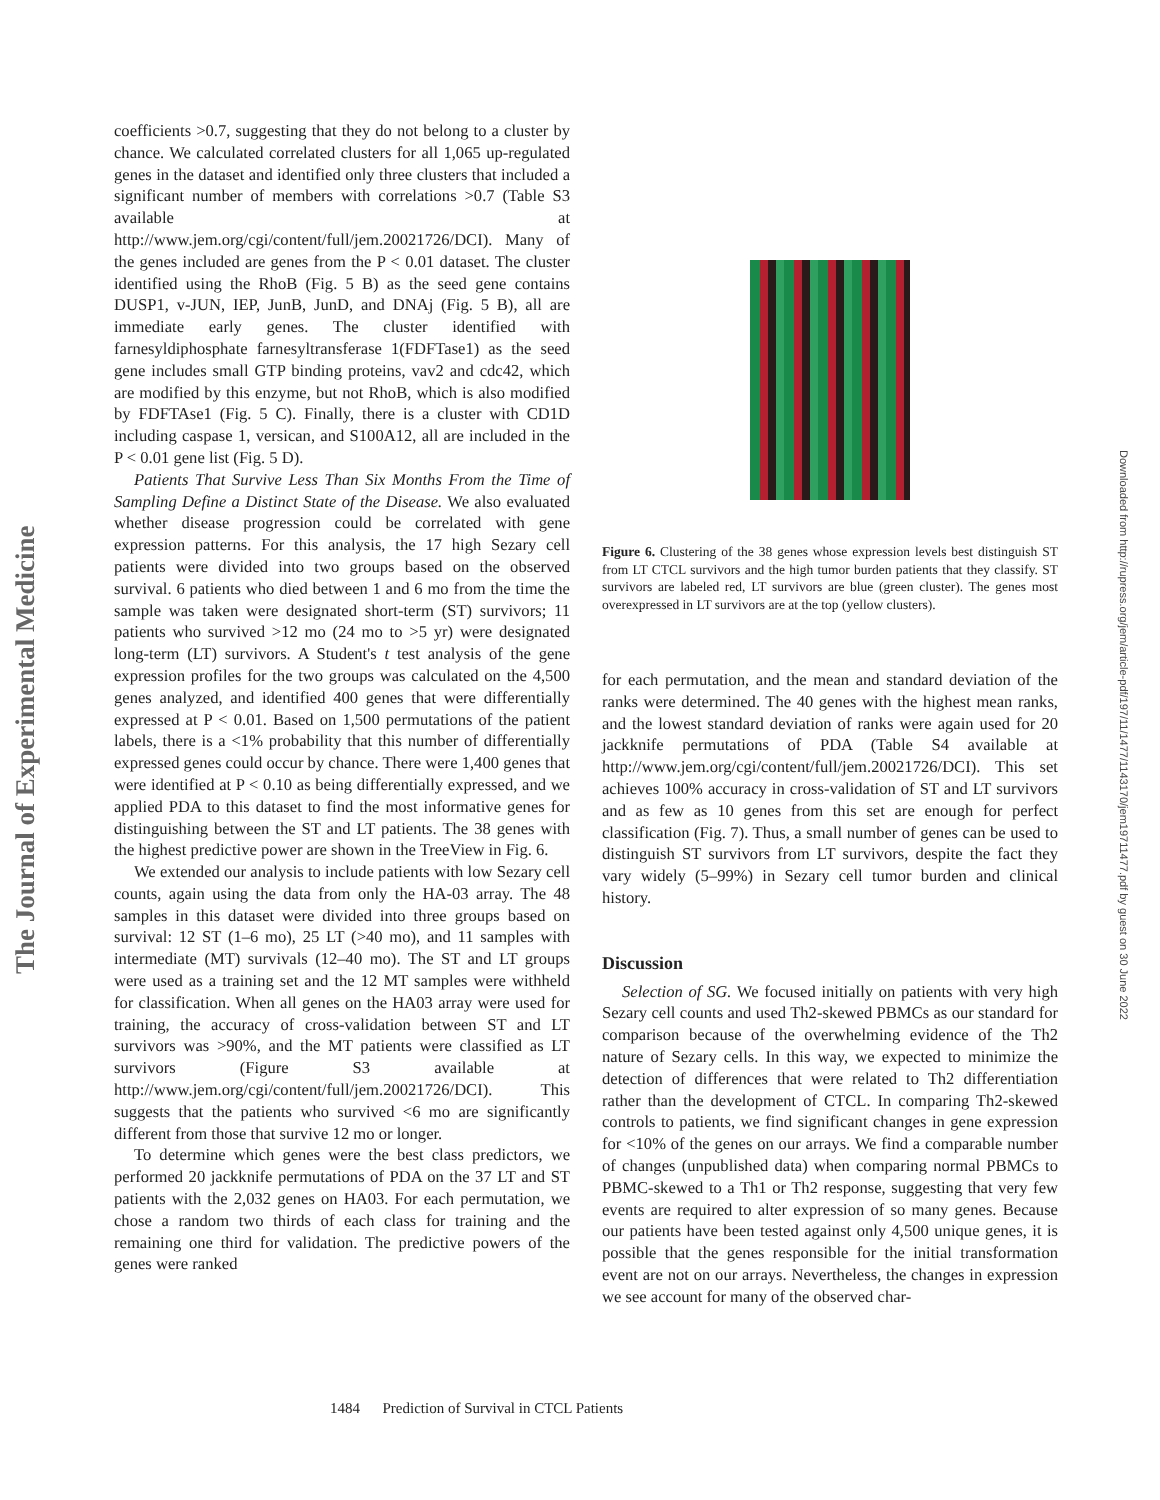The Journal of Experimental Medicine
coefficients >0.7, suggesting that they do not belong to a cluster by chance. We calculated correlated clusters for all 1,065 up-regulated genes in the dataset and identified only three clusters that included a significant number of members with correlations >0.7 (Table S3 available at http://www.jem.org/cgi/content/full/jem.20021726/DCI). Many of the genes included are genes from the P < 0.01 dataset. The cluster identified using the RhoB (Fig. 5 B) as the seed gene contains DUSP1, v-JUN, IEP, JunB, JunD, and DNAj (Fig. 5 B), all are immediate early genes. The cluster identified with farnesyldiphosphate farnesyltransferase 1(FDFTase1) as the seed gene includes small GTP binding proteins, vav2 and cdc42, which are modified by this enzyme, but not RhoB, which is also modified by FDFTAse1 (Fig. 5 C). Finally, there is a cluster with CD1D including caspase 1, versican, and S100A12, all are included in the P < 0.01 gene list (Fig. 5 D).
Patients That Survive Less Than Six Months From the Time of Sampling Define a Distinct State of the Disease. We also evaluated whether disease progression could be correlated with gene expression patterns. For this analysis, the 17 high Sezary cell patients were divided into two groups based on the observed survival. 6 patients who died between 1 and 6 mo from the time the sample was taken were designated short-term (ST) survivors; 11 patients who survived >12 mo (24 mo to >5 yr) were designated long-term (LT) survivors. A Student's t test analysis of the gene expression profiles for the two groups was calculated on the 4,500 genes analyzed, and identified 400 genes that were differentially expressed at P < 0.01. Based on 1,500 permutations of the patient labels, there is a <1% probability that this number of differentially expressed genes could occur by chance. There were 1,400 genes that were identified at P < 0.10 as being differentially expressed, and we applied PDA to this dataset to find the most informative genes for distinguishing between the ST and LT patients. The 38 genes with the highest predictive power are shown in the TreeView in Fig. 6.
We extended our analysis to include patients with low Sezary cell counts, again using the data from only the HA-03 array. The 48 samples in this dataset were divided into three groups based on survival: 12 ST (1–6 mo), 25 LT (>40 mo), and 11 samples with intermediate (MT) survivals (12–40 mo). The ST and LT groups were used as a training set and the 12 MT samples were withheld for classification. When all genes on the HA03 array were used for training, the accuracy of cross-validation between ST and LT survivors was >90%, and the MT patients were classified as LT survivors (Figure S3 available at http://www.jem.org/cgi/content/full/jem.20021726/DCI). This suggests that the patients who survived <6 mo are significantly different from those that survive 12 mo or longer.
To determine which genes were the best class predictors, we performed 20 jackknife permutations of PDA on the 37 LT and ST patients with the 2,032 genes on HA03. For each permutation, we chose a random two thirds of each class for training and the remaining one third for validation. The predictive powers of the genes were ranked
Figure 6. Clustering of the 38 genes whose expression levels best distinguish ST from LT CTCL survivors and the high tumor burden patients that they classify. ST survivors are labeled red, LT survivors are blue (green cluster). The genes most overexpressed in LT survivors are at the top (yellow clusters).
for each permutation, and the mean and standard deviation of the ranks were determined. The 40 genes with the highest mean ranks, and the lowest standard deviation of ranks were again used for 20 jackknife permutations of PDA (Table S4 available at http://www.jem.org/cgi/content/full/jem.20021726/DCI). This set achieves 100% accuracy in cross-validation of ST and LT survivors and as few as 10 genes from this set are enough for perfect classification (Fig. 7). Thus, a small number of genes can be used to distinguish ST survivors from LT survivors, despite the fact they vary widely (5–99%) in Sezary cell tumor burden and clinical history.
Discussion
Selection of SG. We focused initially on patients with very high Sezary cell counts and used Th2-skewed PBMCs as our standard for comparison because of the overwhelming evidence of the Th2 nature of Sezary cells. In this way, we expected to minimize the detection of differences that were related to Th2 differentiation rather than the development of CTCL. In comparing Th2-skewed controls to patients, we find significant changes in gene expression for <10% of the genes on our arrays. We find a comparable number of changes (unpublished data) when comparing normal PBMCs to PBMC-skewed to a Th1 or Th2 response, suggesting that very few events are required to alter expression of so many genes. Because our patients have been tested against only 4,500 unique genes, it is possible that the genes responsible for the initial transformation event are not on our arrays. Nevertheless, the changes in expression we see account for many of the observed char-
Downloaded from http://rupress.org/jem/article-pdf/197/11/1477/1143170/jem19711477.pdf by guest on 30 June 2022
1484 Prediction of Survival in CTCL Patients